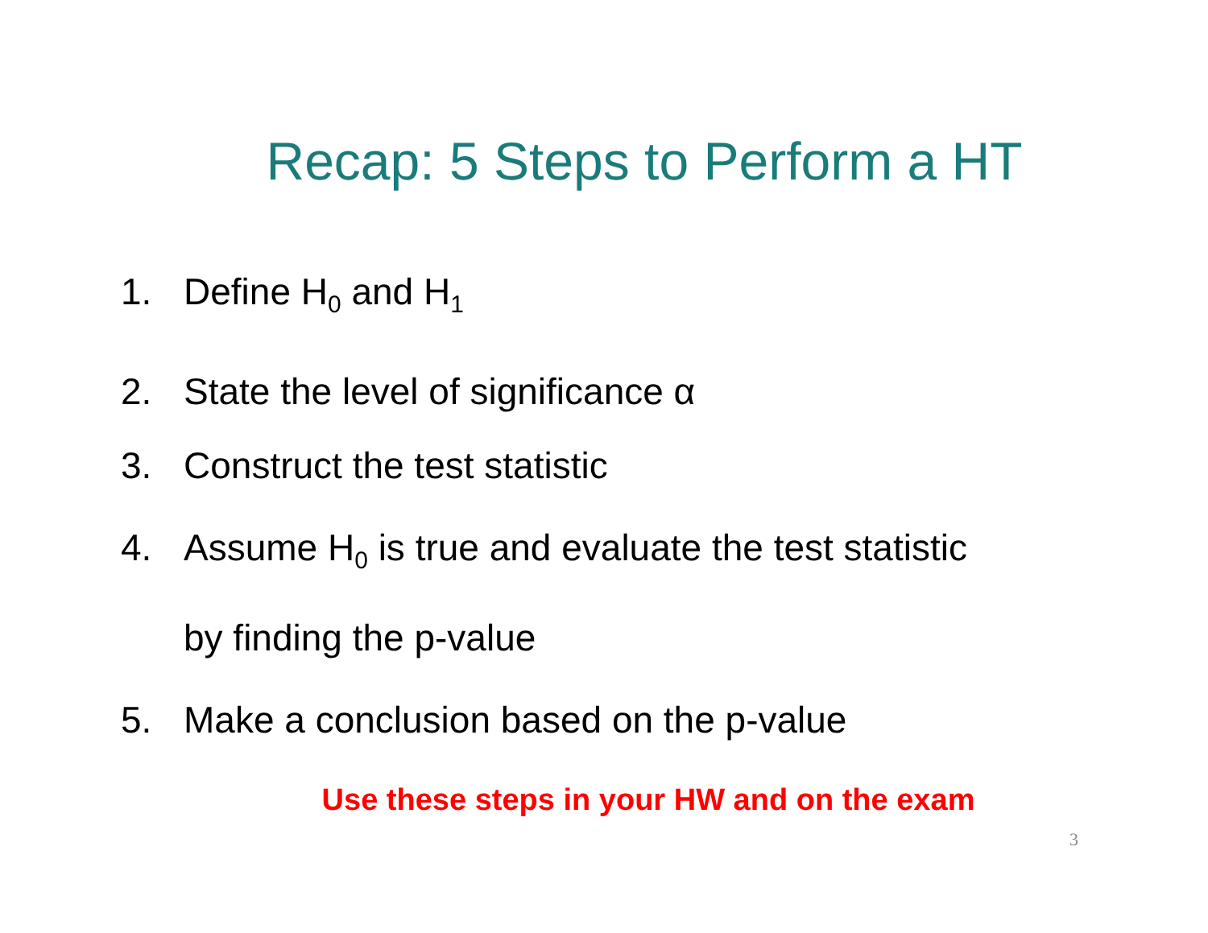Recap: 5 Steps to Perform a HT
1. Define H<sub>0</sub> and H<sub>1</sub>
2. State the level of significance α
3. Construct the test statistic
4. Assume H<sub>0</sub> is true and evaluate the test statistic
by finding the p-value
5. Make a conclusion based on the p-value
Use these steps in your HW and on the exam
3